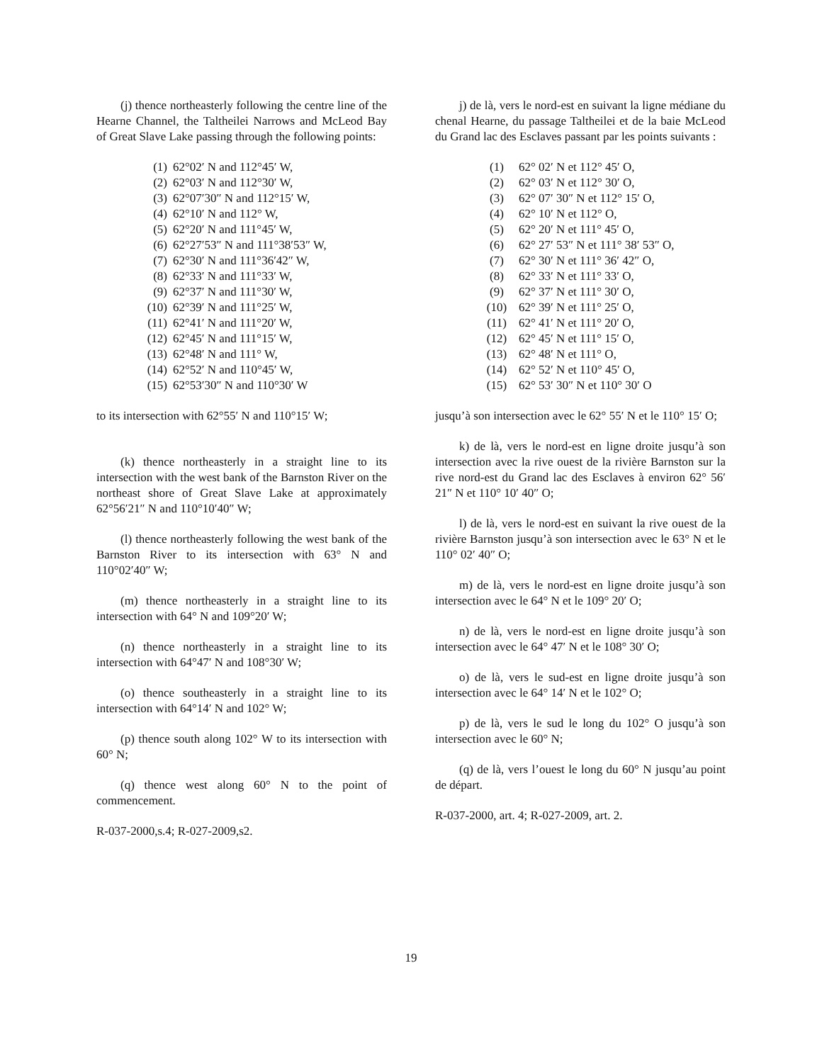(j) thence northeasterly following the centre line of the Hearne Channel, the Taltheilei Narrows and McLeod Bay of Great Slave Lake passing through the following points:
| (1) | 62°02′ N and 112°45′ W, |
| (2) | 62°03′ N and 112°30′ W, |
| (3) | 62°07′30″ N and 112°15′ W, |
| (4) | 62°10′ N and 112° W, |
| (5) | 62°20′ N and 111°45′ W, |
| (6) | 62°27′53″ N and 111°38′53″ W, |
| (7) | 62°30′ N and 111°36′42″ W, |
| (8) | 62°33′ N and 111°33′ W, |
| (9) | 62°37′ N and 111°30′ W, |
| (10) | 62°39′ N and 111°25′ W, |
| (11) | 62°41′ N and 111°20′ W, |
| (12) | 62°45′ N and 111°15′ W, |
| (13) | 62°48′ N and 111° W, |
| (14) | 62°52′ N and 110°45′ W, |
| (15) | 62°53′30″ N and 110°30′ W |
to its intersection with 62°55′ N and 110°15′ W;
(k) thence northeasterly in a straight line to its intersection with the west bank of the Barnston River on the northeast shore of Great Slave Lake at approximately 62°56′21″ N and 110°10′40″ W;
(l) thence northeasterly following the west bank of the Barnston River to its intersection with 63° N and 110°02′40″ W;
(m) thence northeasterly in a straight line to its intersection with 64° N and 109°20′ W;
(n) thence northeasterly in a straight line to its intersection with 64°47′ N and 108°30′ W;
(o) thence southeasterly in a straight line to its intersection with 64°14′ N and 102° W;
(p) thence south along 102° W to its intersection with 60° N;
(q) thence west along 60° N to the point of commencement.
R-037-2000,s.4; R-027-2009,s2.
j) de là, vers le nord-est en suivant la ligne médiane du chenal Hearne, du passage Taltheilei et de la baie McLeod du Grand lac des Esclaves passant par les points suivants :
| (1) | 62° 02′ N et 112° 45′ O, |
| (2) | 62° 03′ N et 112° 30′ O, |
| (3) | 62° 07′ 30″ N et 112° 15′ O, |
| (4) | 62° 10′ N et 112° O, |
| (5) | 62° 20′ N et 111° 45′ O, |
| (6) | 62° 27′ 53″ N et 111° 38′ 53″ O, |
| (7) | 62° 30′ N et 111° 36′ 42″ O, |
| (8) | 62° 33′ N et 111° 33′ O, |
| (9) | 62° 37′ N et 111° 30′ O, |
| (10) | 62° 39′ N et 111° 25′ O, |
| (11) | 62° 41′ N et 111° 20′ O, |
| (12) | 62° 45′ N et 111° 15′ O, |
| (13) | 62° 48′ N et 111° O, |
| (14) | 62° 52′ N et 110° 45′ O, |
| (15) | 62° 53′ 30″ N et 110° 30′ O |
jusqu’à son intersection avec le 62° 55′ N et le 110° 15′ O;
k) de là, vers le nord-est en ligne droite jusqu’à son intersection avec la rive ouest de la rivière Barnston sur la rive nord-est du Grand lac des Esclaves à environ 62° 56′ 21″ N et 110° 10′ 40″ O;
l) de là, vers le nord-est en suivant la rive ouest de la rivière Barnston jusqu’à son intersection avec le 63° N et le 110° 02′ 40″ O;
m) de là, vers le nord-est en ligne droite jusqu’à son intersection avec le 64° N et le 109° 20′ O;
n) de là, vers le nord-est en ligne droite jusqu’à son intersection avec le 64° 47′ N et le 108° 30′ O;
o) de là, vers le sud-est en ligne droite jusqu’à son intersection avec le 64° 14′ N et le 102° O;
p) de là, vers le sud le long du 102° O jusqu’à son intersection avec le 60° N;
(q) de là, vers l’ouest le long du 60° N jusqu’au point de départ.
R-037-2000, art. 4; R-027-2009, art. 2.
19